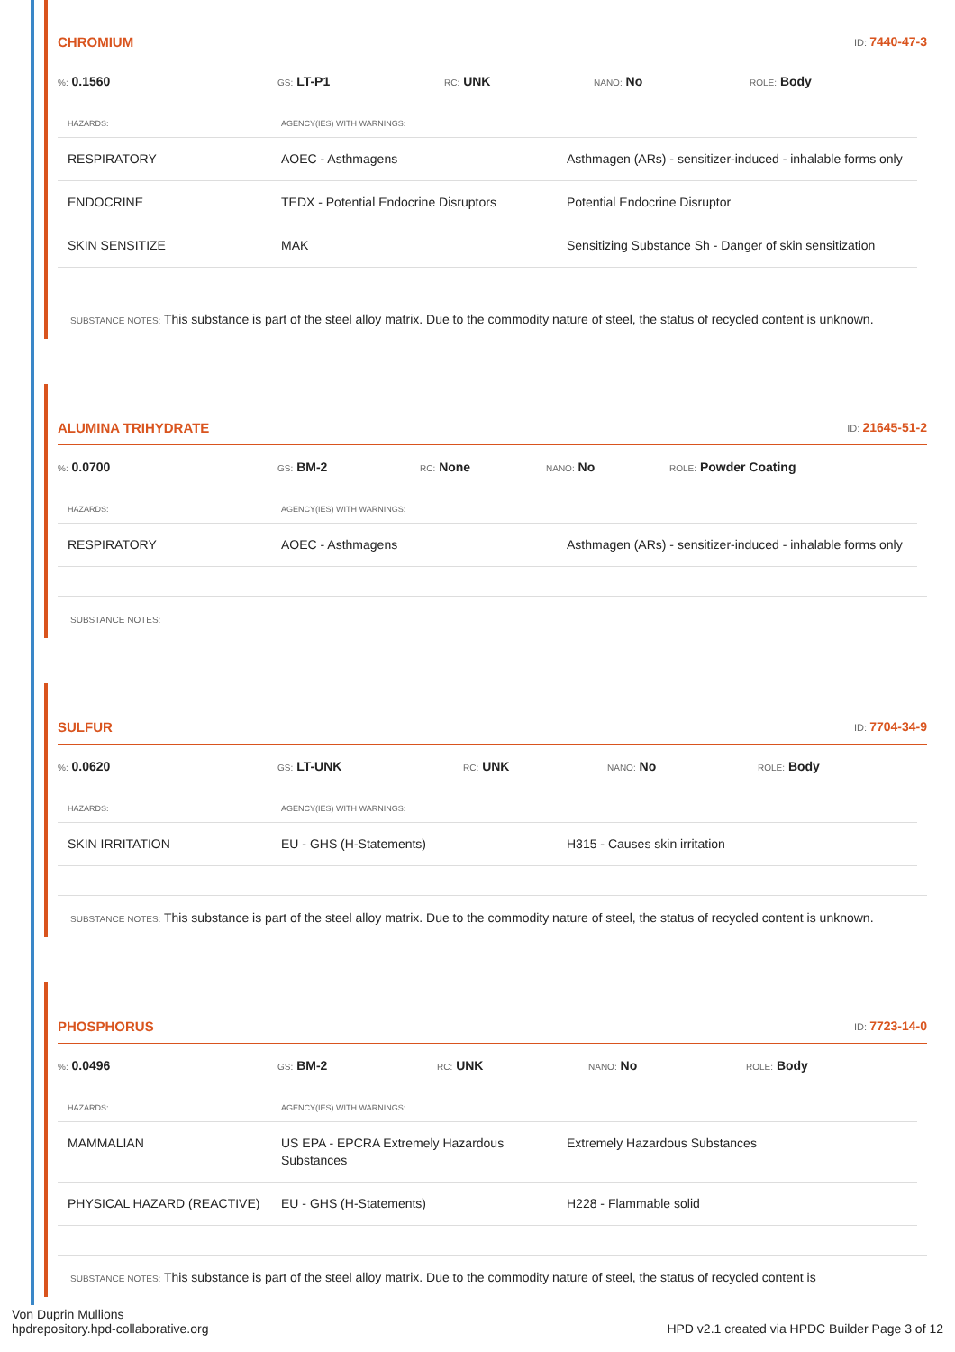CHROMIUM ID: 7440-47-3
%: 0.1560
GS: LT-P1
RC: UNK
NANO: No
ROLE: Body
| HAZARDS: | AGENCY(IES) WITH WARNINGS: | |
| --- | --- | --- |
| RESPIRATORY | AOEC - Asthmagens | Asthmagen (ARs) - sensitizer-induced - inhalable forms only |
| ENDOCRINE | TEDX - Potential Endocrine Disruptors | Potential Endocrine Disruptor |
| SKIN SENSITIZE | MAK | Sensitizing Substance Sh - Danger of skin sensitization |
SUBSTANCE NOTES: This substance is part of the steel alloy matrix. Due to the commodity nature of steel, the status of recycled content is unknown.
ALUMINA TRIHYDRATE ID: 21645-51-2
%: 0.0700
GS: BM-2
RC: None
NANO: No
ROLE: Powder Coating
| HAZARDS: | AGENCY(IES) WITH WARNINGS: | |
| --- | --- | --- |
| RESPIRATORY | AOEC - Asthmagens | Asthmagen (ARs) - sensitizer-induced - inhalable forms only |
SUBSTANCE NOTES:
SULFUR ID: 7704-34-9
%: 0.0620
GS: LT-UNK
RC: UNK
NANO: No
ROLE: Body
| HAZARDS: | AGENCY(IES) WITH WARNINGS: | |
| --- | --- | --- |
| SKIN IRRITATION | EU - GHS (H-Statements) | H315 - Causes skin irritation |
SUBSTANCE NOTES: This substance is part of the steel alloy matrix. Due to the commodity nature of steel, the status of recycled content is unknown.
PHOSPHORUS ID: 7723-14-0
%: 0.0496
GS: BM-2
RC: UNK
NANO: No
ROLE: Body
| HAZARDS: | AGENCY(IES) WITH WARNINGS: | |
| --- | --- | --- |
| MAMMALIAN | US EPA - EPCRA Extremely Hazardous Substances | Extremely Hazardous Substances |
| PHYSICAL HAZARD (REACTIVE) | EU - GHS (H-Statements) | H228 - Flammable solid |
SUBSTANCE NOTES: This substance is part of the steel alloy matrix. Due to the commodity nature of steel, the status of recycled content is
Von Duprin Mullions
hpdrepository.hpd-collaborative.org
HPD v2.1 created via HPDC Builder Page 3 of 12